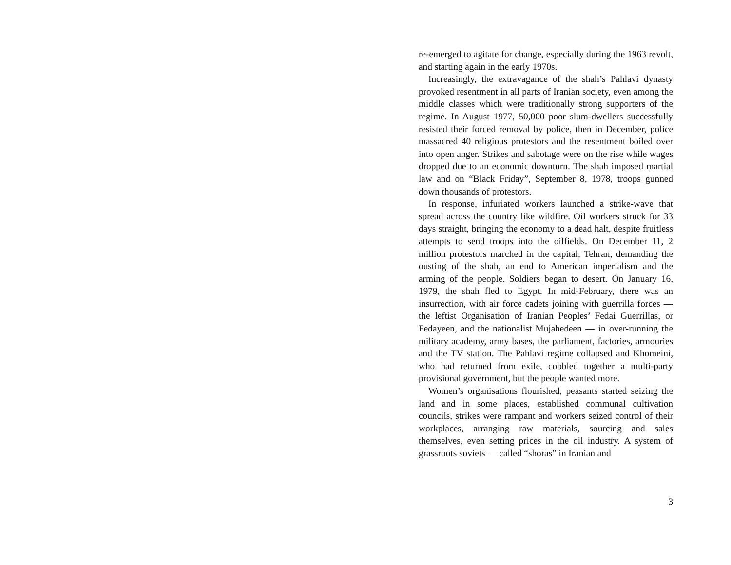re-emerged to agitate for change, especially during the 1963 revolt, and starting again in the early 1970s.
Increasingly, the extravagance of the shah’s Pahlavi dynasty provoked resentment in all parts of Iranian society, even among the middle classes which were traditionally strong supporters of the regime. In August 1977, 50,000 poor slum-dwellers successfully resisted their forced removal by police, then in December, police massacred 40 religious protestors and the resentment boiled over into open anger. Strikes and sabotage were on the rise while wages dropped due to an economic downturn. The shah imposed martial law and on “Black Friday”, September 8, 1978, troops gunned down thousands of protestors.
In response, infuriated workers launched a strike-wave that spread across the country like wildfire. Oil workers struck for 33 days straight, bringing the economy to a dead halt, despite fruitless attempts to send troops into the oilfields. On December 11, 2 million protestors marched in the capital, Tehran, demanding the ousting of the shah, an end to American imperialism and the arming of the people. Soldiers began to desert. On January 16, 1979, the shah fled to Egypt. In mid-February, there was an insurrection, with air force cadets joining with guerrilla forces — the leftist Organisation of Iranian Peoples’ Fedai Guerrillas, or Fedayeen, and the nationalist Mujahedeen — in over-running the military academy, army bases, the parliament, factories, armouries and the TV station. The Pahlavi regime collapsed and Khomeini, who had returned from exile, cobbled together a multi-party provisional government, but the people wanted more.
Women’s organisations flourished, peasants started seizing the land and in some places, established communal cultivation councils, strikes were rampant and workers seized control of their workplaces, arranging raw materials, sourcing and sales themselves, even setting prices in the oil industry. A system of grassroots soviets — called “shoras” in Iranian and
3